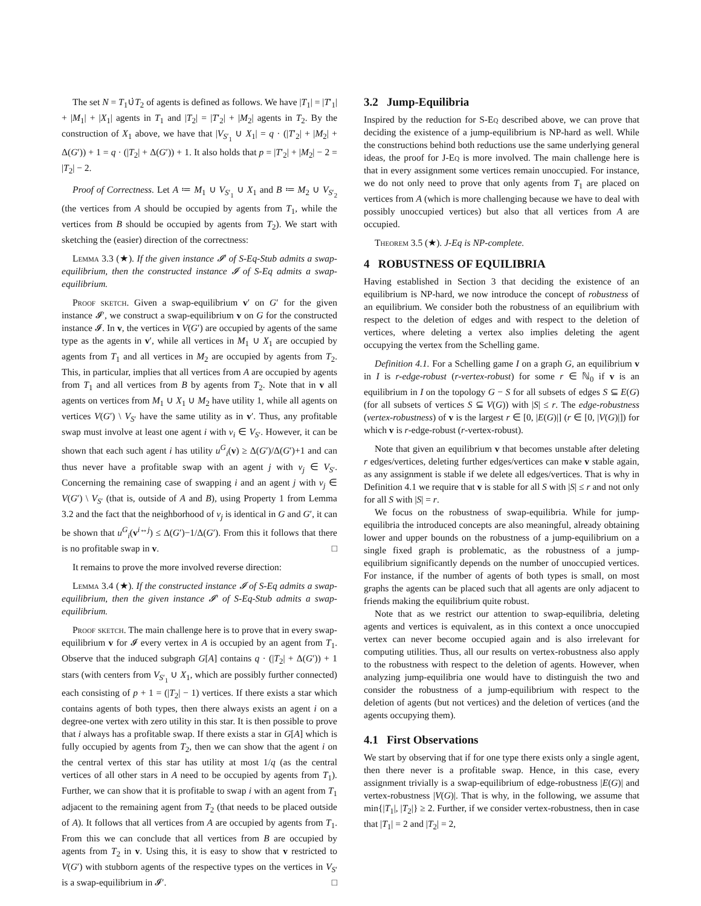The set N = T<sub>1</sub>∪̇T<sub>2</sub> of agents is defined as follows. We have |T<sub>1</sub>| = |T′<sub>1</sub>| + |M<sub>1</sub>| + |X<sub>1</sub>| agents in T<sub>1</sub> and |T<sub>2</sub>| = |T′<sub>2</sub>| + |M<sub>2</sub>| agents in T<sub>2</sub>. By the construction of X<sub>1</sub> above, we have that |V<sub>S′<sub>1</sub></sub> ∪ X<sub>1</sub>| = q · (|T′<sub>2</sub>| + |M<sub>2</sub>| + Δ(G′)) + 1 = q · (|T<sub>2</sub>| + Δ(G′)) + 1. It also holds that p = |T′<sub>2</sub>| + |M<sub>2</sub>| − 2 = |T<sub>2</sub>| − 2.
Proof of Correctness. Let A ≔ M<sub>1</sub> ∪ V<sub>S′<sub>1</sub></sub> ∪ X<sub>1</sub> and B ≔ M<sub>2</sub> ∪ V<sub>S′<sub>2</sub></sub> (the vertices from A should be occupied by agents from T<sub>1</sub>, while the vertices from B should be occupied by agents from T<sub>2</sub>). We start with sketching the (easier) direction of the correctness:
Lemma 3.3 (★). If the given instance 𝓘′ of S-Eq-Stub admits a swap-equilibrium, then the constructed instance 𝓘 of S-Eq admits a swap-equilibrium.
Proof sketch. Given a swap-equilibrium v′ on G′ for the given instance 𝓘′, we construct a swap-equilibrium v on G for the constructed instance 𝓘. In v, the vertices in V(G′) are occupied by agents of the same type as the agents in v′, while all vertices in M<sub>1</sub> ∪ X<sub>1</sub> are occupied by agents from T<sub>1</sub> and all vertices in M<sub>2</sub> are occupied by agents from T<sub>2</sub>. This, in particular, implies that all vertices from A are occupied by agents from T<sub>1</sub> and all vertices from B by agents from T<sub>2</sub>. Note that in v all agents on vertices from M<sub>1</sub> ∪ X<sub>1</sub> ∪ M<sub>2</sub> have utility 1, while all agents on vertices V(G′) \ V<sub>S′</sub> have the same utility as in v′. Thus, any profitable swap must involve at least one agent i with v<sub>i</sub> ∈ V<sub>S′</sub>. However, it can be shown that each such agent i has utility u<sup>G</sup><sub>i</sub>(v) ≥ Δ(G′)/Δ(G′)+1 and can thus never have a profitable swap with an agent j with v<sub>j</sub> ∈ V<sub>S′</sub>. Concerning the remaining case of swapping i and an agent j with v<sub>j</sub> ∈ V(G′) \ V<sub>S′</sub> (that is, outside of A and B), using Property 1 from Lemma 3.2 and the fact that the neighborhood of v<sub>j</sub> is identical in G and G′, it can be shown that u<sup>G</sup><sub>i</sub>(v<sup>i↔j</sup>) ≤ Δ(G′)−1/Δ(G′). From this it follows that there is no profitable swap in v. □
It remains to prove the more involved reverse direction:
Lemma 3.4 (★). If the constructed instance 𝓘 of S-Eq admits a swap-equilibrium, then the given instance 𝓘′ of S-Eq-Stub admits a swap-equilibrium.
Proof sketch. The main challenge here is to prove that in every swap-equilibrium v for 𝓘 every vertex in A is occupied by an agent from T<sub>1</sub>. Observe that the induced subgraph G[A] contains q · (|T<sub>2</sub>| + Δ(G′)) + 1 stars (with centers from V<sub>S′<sub>1</sub></sub> ∪ X<sub>1</sub>, which are possibly further connected) each consisting of p + 1 = (|T<sub>2</sub>| − 1) vertices. If there exists a star which contains agents of both types, then there always exists an agent i on a degree-one vertex with zero utility in this star. It is then possible to prove that i always has a profitable swap. If there exists a star in G[A] which is fully occupied by agents from T<sub>2</sub>, then we can show that the agent i on the central vertex of this star has utility at most 1/q (as the central vertices of all other stars in A need to be occupied by agents from T<sub>1</sub>). Further, we can show that it is profitable to swap i with an agent from T<sub>1</sub> adjacent to the remaining agent from T<sub>2</sub> (that needs to be placed outside of A). It follows that all vertices from A are occupied by agents from T<sub>1</sub>. From this we can conclude that all vertices from B are occupied by agents from T<sub>2</sub> in v. Using this, it is easy to show that v restricted to V(G′) with stubborn agents of the respective types on the vertices in V<sub>S′</sub> is a swap-equilibrium in 𝓘′. □
3.2 Jump-Equilibria
Inspired by the reduction for S-Eq described above, we can prove that deciding the existence of a jump-equilibrium is NP-hard as well. While the constructions behind both reductions use the same underlying general ideas, the proof for J-Eq is more involved. The main challenge here is that in every assignment some vertices remain unoccupied. For instance, we do not only need to prove that only agents from T<sub>1</sub> are placed on vertices from A (which is more challenging because we have to deal with possibly unoccupied vertices) but also that all vertices from A are occupied.
Theorem 3.5 (★). J-Eq is NP-complete.
4 ROBUSTNESS OF EQUILIBRIA
Having established in Section 3 that deciding the existence of an equilibrium is NP-hard, we now introduce the concept of robustness of an equilibrium. We consider both the robustness of an equilibrium with respect to the deletion of edges and with respect to the deletion of vertices, where deleting a vertex also implies deleting the agent occupying the vertex from the Schelling game.
Definition 4.1. For a Schelling game I on a graph G, an equilibrium v in I is r-edge-robust (r-vertex-robust) for some r ∈ ℕ<sub>0</sub> if v is an equilibrium in I on the topology G − S for all subsets of edges S ⊆ E(G) (for all subsets of vertices S ⊆ V(G)) with |S| ≤ r. The edge-robustness (vertex-robustness) of v is the largest r ∈ [0, |E(G)|] (r ∈ [0, |V(G)|]) for which v is r-edge-robust (r-vertex-robust).
Note that given an equilibrium v that becomes unstable after deleting r edges/vertices, deleting further edges/vertices can make v stable again, as any assignment is stable if we delete all edges/vertices. That is why in Definition 4.1 we require that v is stable for all S with |S| ≤ r and not only for all S with |S| = r.
We focus on the robustness of swap-equilibria. While for jump-equilibria the introduced concepts are also meaningful, already obtaining lower and upper bounds on the robustness of a jump-equilibrium on a single fixed graph is problematic, as the robustness of a jump-equilibrium significantly depends on the number of unoccupied vertices. For instance, if the number of agents of both types is small, on most graphs the agents can be placed such that all agents are only adjacent to friends making the equilibrium quite robust.
Note that as we restrict our attention to swap-equilibria, deleting agents and vertices is equivalent, as in this context a once unoccupied vertex can never become occupied again and is also irrelevant for computing utilities. Thus, all our results on vertex-robustness also apply to the robustness with respect to the deletion of agents. However, when analyzing jump-equilibria one would have to distinguish the two and consider the robustness of a jump-equilibrium with respect to the deletion of agents (but not vertices) and the deletion of vertices (and the agents occupying them).
4.1 First Observations
We start by observing that if for one type there exists only a single agent, then there never is a profitable swap. Hence, in this case, every assignment trivially is a swap-equilibrium of edge-robustness |E(G)| and vertex-robustness |V(G)|. That is why, in the following, we assume that min{|T<sub>1</sub>|, |T<sub>2</sub>|} ≥ 2. Further, if we consider vertex-robustness, then in case that |T<sub>1</sub>| = 2 and |T<sub>2</sub>| = 2,